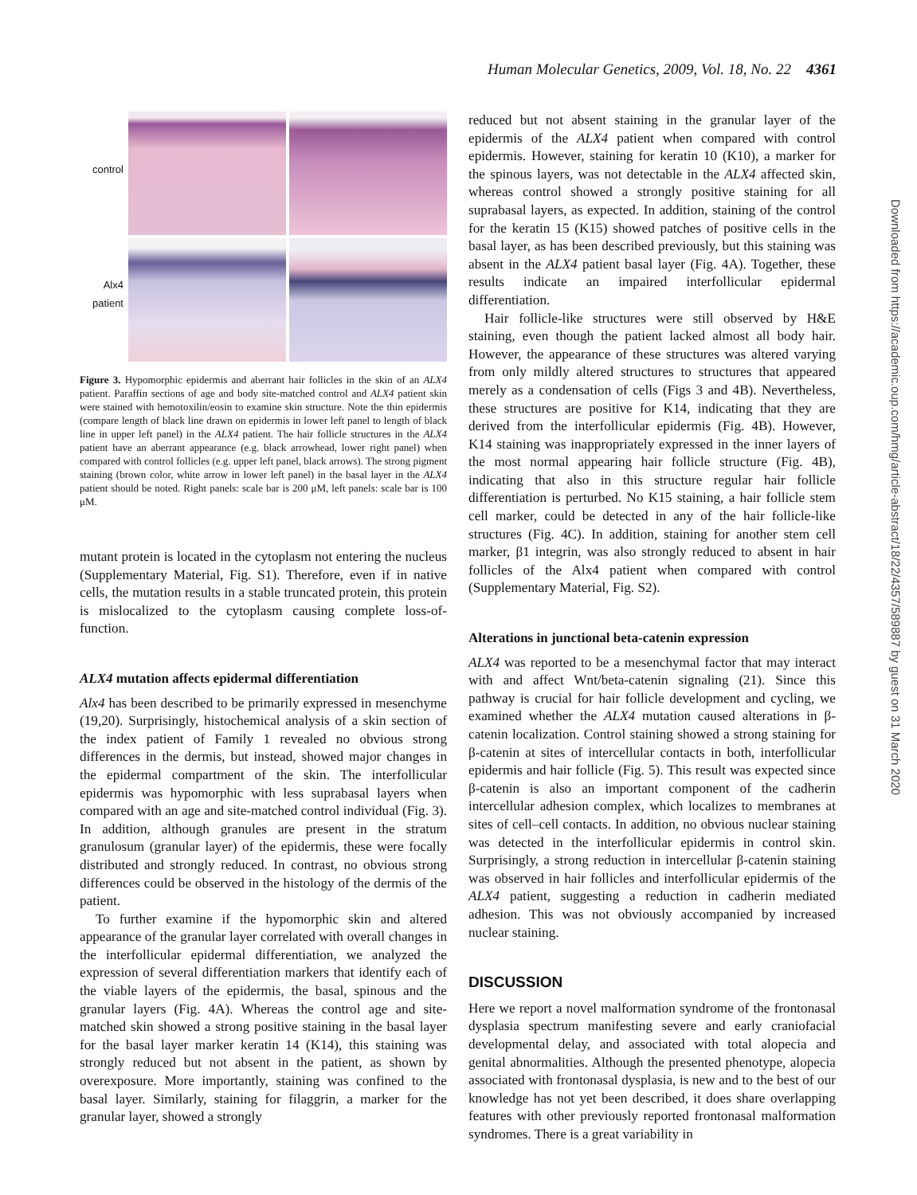Human Molecular Genetics, 2009, Vol. 18, No. 22 4361
control
Alx4
patient
Figure 3. Hypomorphic epidermis and aberrant hair follicles in the skin of an ALX4 patient. Paraffin sections of age and body site-matched control and ALX4 patient skin were stained with hemotoxilin/eosin to examine skin structure. Note the thin epidermis (compare length of black line drawn on epidermis in lower left panel to length of black line in upper left panel) in the ALX4 patient. The hair follicle structures in the ALX4 patient have an aberrant appearance (e.g. black arrowhead, lower right panel) when compared with control follicles (e.g. upper left panel, black arrows). The strong pigment staining (brown color, white arrow in lower left panel) in the basal layer in the ALX4 patient should be noted. Right panels: scale bar is 200 μM, left panels: scale bar is 100 μM.
mutant protein is located in the cytoplasm not entering the nucleus (Supplementary Material, Fig. S1). Therefore, even if in native cells, the mutation results in a stable truncated protein, this protein is mislocalized to the cytoplasm causing complete loss-of-function.
ALX4 mutation affects epidermal differentiation
Alx4 has been described to be primarily expressed in mesenchyme (19,20). Surprisingly, histochemical analysis of a skin section of the index patient of Family 1 revealed no obvious strong differences in the dermis, but instead, showed major changes in the epidermal compartment of the skin. The interfollicular epidermis was hypomorphic with less suprabasal layers when compared with an age and site-matched control individual (Fig. 3). In addition, although granules are present in the stratum granulosum (granular layer) of the epidermis, these were focally distributed and strongly reduced. In contrast, no obvious strong differences could be observed in the histology of the dermis of the patient.
To further examine if the hypomorphic skin and altered appearance of the granular layer correlated with overall changes in the interfollicular epidermal differentiation, we analyzed the expression of several differentiation markers that identify each of the viable layers of the epidermis, the basal, spinous and the granular layers (Fig. 4A). Whereas the control age and site-matched skin showed a strong positive staining in the basal layer for the basal layer marker keratin 14 (K14), this staining was strongly reduced but not absent in the patient, as shown by overexposure. More importantly, staining was confined to the basal layer. Similarly, staining for filaggrin, a marker for the granular layer, showed a strongly
reduced but not absent staining in the granular layer of the epidermis of the ALX4 patient when compared with control epidermis. However, staining for keratin 10 (K10), a marker for the spinous layers, was not detectable in the ALX4 affected skin, whereas control showed a strongly positive staining for all suprabasal layers, as expected. In addition, staining of the control for the keratin 15 (K15) showed patches of positive cells in the basal layer, as has been described previously, but this staining was absent in the ALX4 patient basal layer (Fig. 4A). Together, these results indicate an impaired interfollicular epidermal differentiation.
Hair follicle-like structures were still observed by H&E staining, even though the patient lacked almost all body hair. However, the appearance of these structures was altered varying from only mildly altered structures to structures that appeared merely as a condensation of cells (Figs 3 and 4B). Nevertheless, these structures are positive for K14, indicating that they are derived from the interfollicular epidermis (Fig. 4B). However, K14 staining was inappropriately expressed in the inner layers of the most normal appearing hair follicle structure (Fig. 4B), indicating that also in this structure regular hair follicle differentiation is perturbed. No K15 staining, a hair follicle stem cell marker, could be detected in any of the hair follicle-like structures (Fig. 4C). In addition, staining for another stem cell marker, β1 integrin, was also strongly reduced to absent in hair follicles of the Alx4 patient when compared with control (Supplementary Material, Fig. S2).
Alterations in junctional beta-catenin expression
ALX4 was reported to be a mesenchymal factor that may interact with and affect Wnt/beta-catenin signaling (21). Since this pathway is crucial for hair follicle development and cycling, we examined whether the ALX4 mutation caused alterations in β-catenin localization. Control staining showed a strong staining for β-catenin at sites of intercellular contacts in both, interfollicular epidermis and hair follicle (Fig. 5). This result was expected since β-catenin is also an important component of the cadherin intercellular adhesion complex, which localizes to membranes at sites of cell–cell contacts. In addition, no obvious nuclear staining was detected in the interfollicular epidermis in control skin. Surprisingly, a strong reduction in intercellular β-catenin staining was observed in hair follicles and interfollicular epidermis of the ALX4 patient, suggesting a reduction in cadherin mediated adhesion. This was not obviously accompanied by increased nuclear staining.
DISCUSSION
Here we report a novel malformation syndrome of the frontonasal dysplasia spectrum manifesting severe and early craniofacial developmental delay, and associated with total alopecia and genital abnormalities. Although the presented phenotype, alopecia associated with frontonasal dysplasia, is new and to the best of our knowledge has not yet been described, it does share overlapping features with other previously reported frontonasal malformation syndromes. There is a great variability in
Downloaded from https://academic.oup.com/hmg/article-abstract/18/22/4357/589887 by guest on 31 March 2020